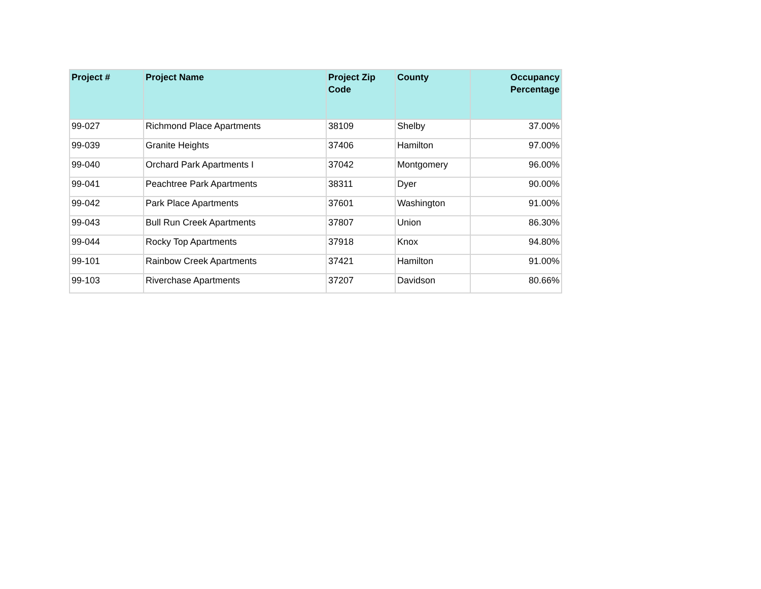| Project # | Project Name | Project Zip Code | County | Occupancy Percentage |
| --- | --- | --- | --- | --- |
| 99-027 | Richmond Place Apartments | 38109 | Shelby | 37.00% |
| 99-039 | Granite Heights | 37406 | Hamilton | 97.00% |
| 99-040 | Orchard Park Apartments I | 37042 | Montgomery | 96.00% |
| 99-041 | Peachtree Park Apartments | 38311 | Dyer | 90.00% |
| 99-042 | Park Place Apartments | 37601 | Washington | 91.00% |
| 99-043 | Bull Run Creek Apartments | 37807 | Union | 86.30% |
| 99-044 | Rocky Top Apartments | 37918 | Knox | 94.80% |
| 99-101 | Rainbow Creek Apartments | 37421 | Hamilton | 91.00% |
| 99-103 | Riverchase Apartments | 37207 | Davidson | 80.66% |